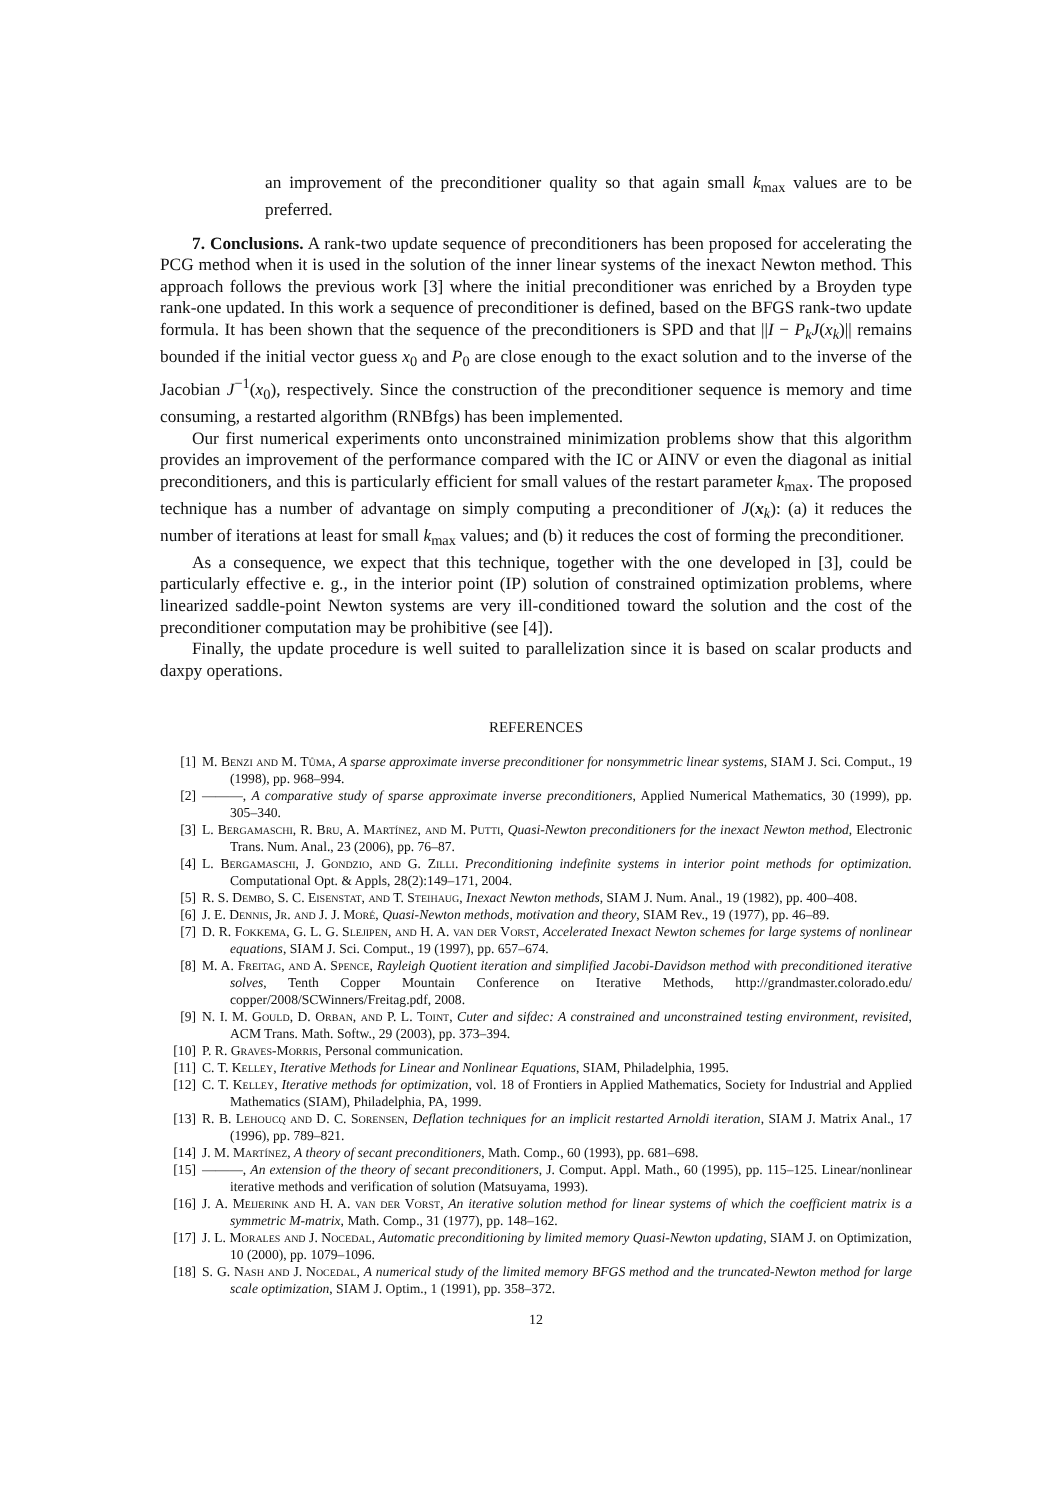an improvement of the preconditioner quality so that again small k<sub>max</sub> values are to be preferred.
7. Conclusions. A rank-two update sequence of preconditioners has been proposed for accelerating the PCG method when it is used in the solution of the inner linear systems of the inexact Newton method. This approach follows the previous work [3] where the initial preconditioner was enriched by a Broyden type rank-one updated. In this work a sequence of preconditioner is defined, based on the BFGS rank-two update formula. It has been shown that the sequence of the preconditioners is SPD and that ||I − P<sub>k</sub>J(x<sub>k</sub>)|| remains bounded if the initial vector guess x<sub>0</sub> and P<sub>0</sub> are close enough to the exact solution and to the inverse of the Jacobian J<sup>−1</sup>(x<sub>0</sub>), respectively. Since the construction of the preconditioner sequence is memory and time consuming, a restarted algorithm (RNBfgs) has been implemented.
Our first numerical experiments onto unconstrained minimization problems show that this algorithm provides an improvement of the performance compared with the IC or AINV or even the diagonal as initial preconditioners, and this is particularly efficient for small values of the restart parameter k<sub>max</sub>. The proposed technique has a number of advantage on simply computing a preconditioner of J(x<sub>k</sub>): (a) it reduces the number of iterations at least for small k<sub>max</sub> values; and (b) it reduces the cost of forming the preconditioner.
As a consequence, we expect that this technique, together with the one developed in [3], could be particularly effective e. g., in the interior point (IP) solution of constrained optimization problems, where linearized saddle-point Newton systems are very ill-conditioned toward the solution and the cost of the preconditioner computation may be prohibitive (see [4]).
Finally, the update procedure is well suited to parallelization since it is based on scalar products and daxpy operations.
REFERENCES
[1] M. Benzi and M. Tůma, A sparse approximate inverse preconditioner for nonsymmetric linear systems, SIAM J. Sci. Comput., 19 (1998), pp. 968–994.
[2] ———, A comparative study of sparse approximate inverse preconditioners, Applied Numerical Mathematics, 30 (1999), pp. 305–340.
[3] L. Bergamaschi, R. Bru, A. Martínez, and M. Putti, Quasi-Newton preconditioners for the inexact Newton method, Electronic Trans. Num. Anal., 23 (2006), pp. 76–87.
[4] L. Bergamaschi, J. Gondzio, and G. Zilli. Preconditioning indefinite systems in interior point methods for optimization. Computational Opt. & Appls, 28(2):149–171, 2004.
[5] R. S. Dembo, S. C. Eisenstat, and T. Steihaug, Inexact Newton methods, SIAM J. Num. Anal., 19 (1982), pp. 400–408.
[6] J. E. Dennis, Jr. and J. J. Moré, Quasi-Newton methods, motivation and theory, SIAM Rev., 19 (1977), pp. 46–89.
[7] D. R. Fokkema, G. L. G. Slejipen, and H. A. van der Vorst, Accelerated Inexact Newton schemes for large systems of nonlinear equations, SIAM J. Sci. Comput., 19 (1997), pp. 657–674.
[8] M. A. Freitag, and A. Spence, Rayleigh Quotient iteration and simplified Jacobi-Davidson method with preconditioned iterative solves, Tenth Copper Mountain Conference on Iterative Methods, http://grandmaster.colorado.edu/ copper/2008/SCWinners/Freitag.pdf, 2008.
[9] N. I. M. Gould, D. Orban, and P. L. Toint, Cuter and sifdec: A constrained and unconstrained testing environment, revisited, ACM Trans. Math. Softw., 29 (2003), pp. 373–394.
[10] P. R. Graves-Morris, Personal communication.
[11] C. T. Kelley, Iterative Methods for Linear and Nonlinear Equations, SIAM, Philadelphia, 1995.
[12] C. T. Kelley, Iterative methods for optimization, vol. 18 of Frontiers in Applied Mathematics, Society for Industrial and Applied Mathematics (SIAM), Philadelphia, PA, 1999.
[13] R. B. Lehoucq and D. C. Sorensen, Deflation techniques for an implicit restarted Arnoldi iteration, SIAM J. Matrix Anal., 17 (1996), pp. 789–821.
[14] J. M. Martínez, A theory of secant preconditioners, Math. Comp., 60 (1993), pp. 681–698.
[15] ———, An extension of the theory of secant preconditioners, J. Comput. Appl. Math., 60 (1995), pp. 115–125. Linear/nonlinear iterative methods and verification of solution (Matsuyama, 1993).
[16] J. A. Meijerink and H. A. van der Vorst, An iterative solution method for linear systems of which the coefficient matrix is a symmetric M-matrix, Math. Comp., 31 (1977), pp. 148–162.
[17] J. L. Morales and J. Nocedal, Automatic preconditioning by limited memory Quasi-Newton updating, SIAM J. on Optimization, 10 (2000), pp. 1079–1096.
[18] S. G. Nash and J. Nocedal, A numerical study of the limited memory BFGS method and the truncated-Newton method for large scale optimization, SIAM J. Optim., 1 (1991), pp. 358–372.
12